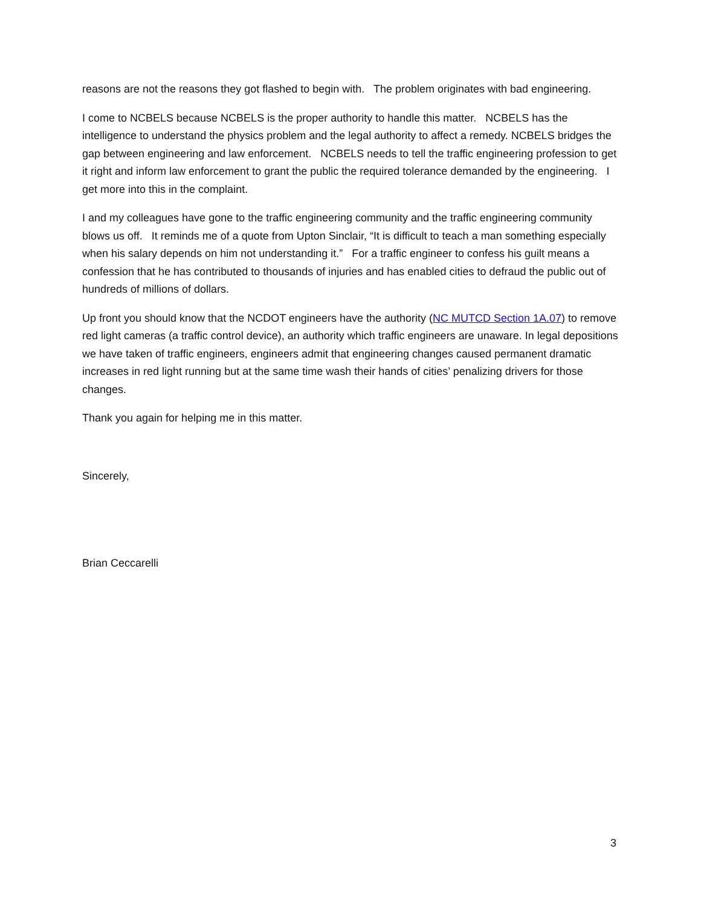reasons are not the reasons they got flashed to begin with. The problem originates with bad engineering.
I come to NCBELS because NCBELS is the proper authority to handle this matter. NCBELS has the intelligence to understand the physics problem and the legal authority to affect a remedy. NCBELS bridges the gap between engineering and law enforcement. NCBELS needs to tell the traffic engineering profession to get it right and inform law enforcement to grant the public the required tolerance demanded by the engineering. I get more into this in the complaint.
I and my colleagues have gone to the traffic engineering community and the traffic engineering community blows us off. It reminds me of a quote from Upton Sinclair, “It is difficult to teach a man something especially when his salary depends on him not understanding it.” For a traffic engineer to confess his guilt means a confession that he has contributed to thousands of injuries and has enabled cities to defraud the public out of hundreds of millions of dollars.
Up front you should know that the NCDOT engineers have the authority (NC MUTCD Section 1A.07) to remove red light cameras (a traffic control device), an authority which traffic engineers are unaware. In legal depositions we have taken of traffic engineers, engineers admit that engineering changes caused permanent dramatic increases in red light running but at the same time wash their hands of cities’ penalizing drivers for those changes.
Thank you again for helping me in this matter.
Sincerely,
Brian Ceccarelli
3